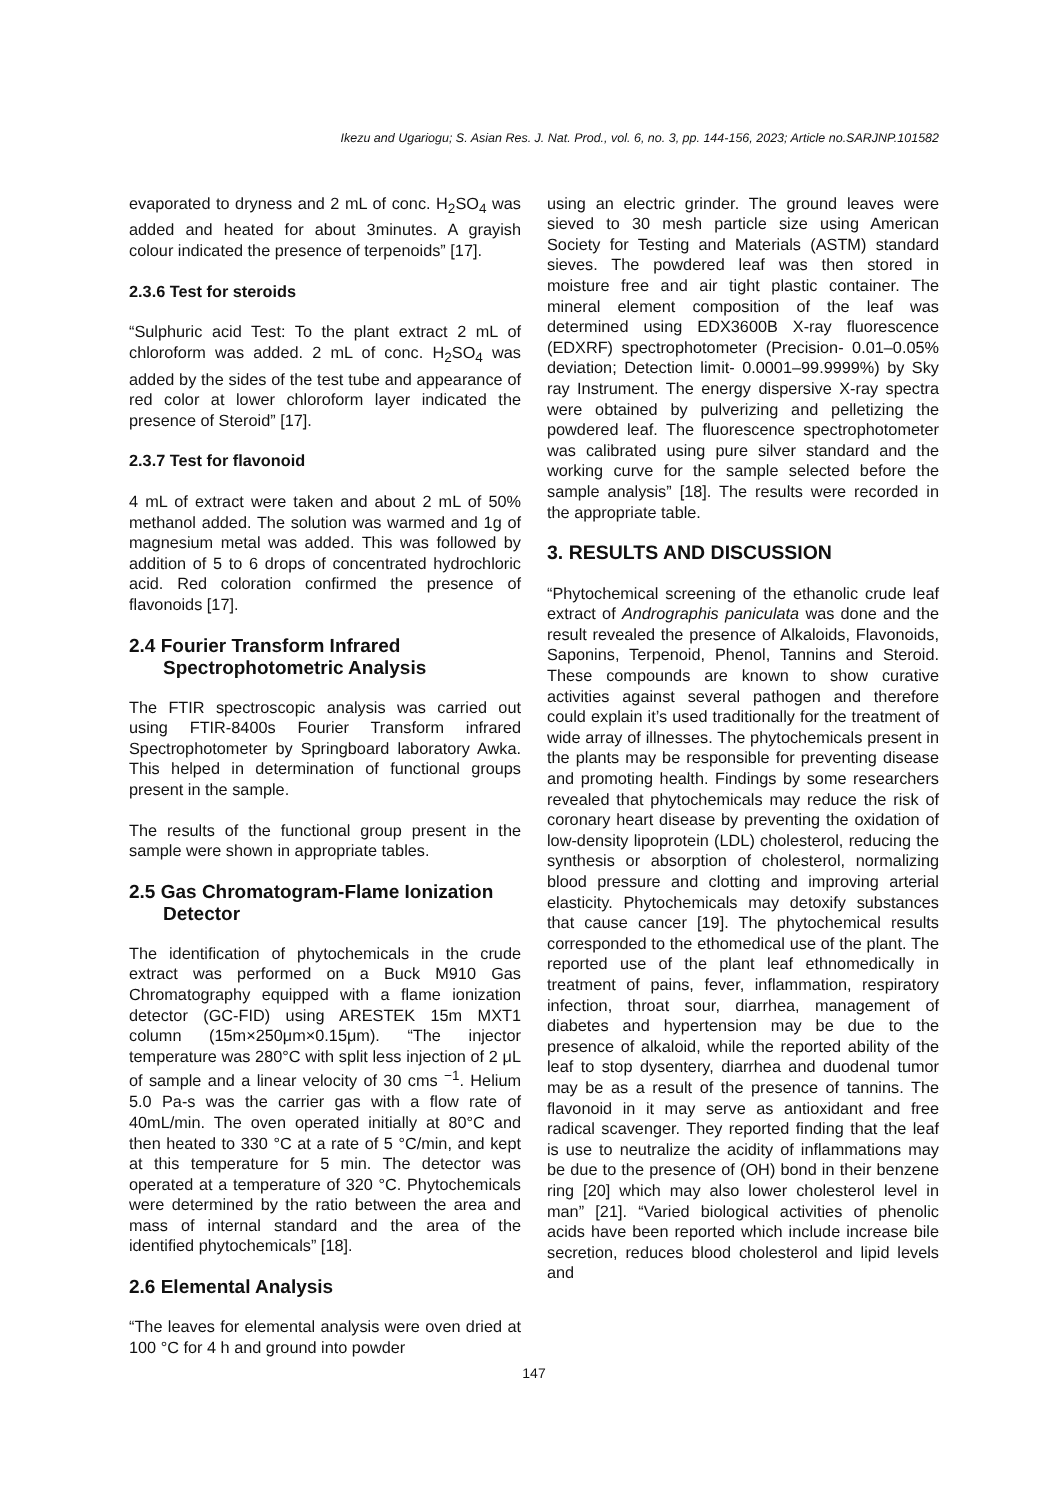Ikezu and Ugariogu; S. Asian Res. J. Nat. Prod., vol. 6, no. 3, pp. 144-156, 2023; Article no.SARJNP.101582
evaporated to dryness and 2 mL of conc. H<sub>2</sub>SO<sub>4</sub> was added and heated for about 3minutes. A grayish colour indicated the presence of terpenoids” [17].
2.3.6 Test for steroids
“Sulphuric acid Test: To the plant extract 2 mL of chloroform was added. 2 mL of conc. H<sub>2</sub>SO<sub>4</sub> was added by the sides of the test tube and appearance of red color at lower chloroform layer indicated the presence of Steroid” [17].
2.3.7 Test for flavonoid
4 mL of extract were taken and about 2 mL of 50% methanol added. The solution was warmed and 1g of magnesium metal was added. This was followed by addition of 5 to 6 drops of concentrated hydrochloric acid. Red coloration confirmed the presence of flavonoids [17].
2.4 Fourier Transform Infrared Spectrophotometric Analysis
The FTIR spectroscopic analysis was carried out using FTIR-8400s Fourier Transform infrared Spectrophotometer by Springboard laboratory Awka. This helped in determination of functional groups present in the sample.
The results of the functional group present in the sample were shown in appropriate tables.
2.5 Gas Chromatogram-Flame Ionization Detector
The identification of phytochemicals in the crude extract was performed on a Buck M910 Gas Chromatography equipped with a flame ionization detector (GC-FID) using ARESTEK 15m MXT1 column (15m×250μm×0.15μm). “The injector temperature was 280°C with split less injection of 2 μL of sample and a linear velocity of 30 cms <sup>−1</sup>. Helium 5.0 Pa-s was the carrier gas with a flow rate of 40mL/min. The oven operated initially at 80°C and then heated to 330 °C at a rate of 5 °C/min, and kept at this temperature for 5 min. The detector was operated at a temperature of 320 °C. Phytochemicals were determined by the ratio between the area and mass of internal standard and the area of the identified phytochemicals” [18].
2.6 Elemental Analysis
“The leaves for elemental analysis were oven dried at 100 °C for 4 h and ground into powder
using an electric grinder. The ground leaves were sieved to 30 mesh particle size using American Society for Testing and Materials (ASTM) standard sieves. The powdered leaf was then stored in moisture free and air tight plastic container. The mineral element composition of the leaf was determined using EDX3600B X-ray fluorescence (EDXRF) spectrophotometer (Precision- 0.01–0.05% deviation; Detection limit- 0.0001–99.9999%) by Sky ray Instrument. The energy dispersive X-ray spectra were obtained by pulverizing and pelletizing the powdered leaf. The fluorescence spectrophotometer was calibrated using pure silver standard and the working curve for the sample selected before the sample analysis” [18]. The results were recorded in the appropriate table.
3. RESULTS AND DISCUSSION
“Phytochemical screening of the ethanolic crude leaf extract of Andrographis paniculata was done and the result revealed the presence of Alkaloids, Flavonoids, Saponins, Terpenoid, Phenol, Tannins and Steroid. These compounds are known to show curative activities against several pathogen and therefore could explain it’s used traditionally for the treatment of wide array of illnesses. The phytochemicals present in the plants may be responsible for preventing disease and promoting health. Findings by some researchers revealed that phytochemicals may reduce the risk of coronary heart disease by preventing the oxidation of low-density lipoprotein (LDL) cholesterol, reducing the synthesis or absorption of cholesterol, normalizing blood pressure and clotting and improving arterial elasticity. Phytochemicals may detoxify substances that cause cancer [19]. The phytochemical results corresponded to the ethomedical use of the plant. The reported use of the plant leaf ethnomedically in treatment of pains, fever, inflammation, respiratory infection, throat sour, diarrhea, management of diabetes and hypertension may be due to the presence of alkaloid, while the reported ability of the leaf to stop dysentery, diarrhea and duodenal tumor may be as a result of the presence of tannins. The flavonoid in it may serve as antioxidant and free radical scavenger. They reported finding that the leaf is use to neutralize the acidity of inflammations may be due to the presence of (OH) bond in their benzene ring [20] which may also lower cholesterol level in man” [21]. “Varied biological activities of phenolic acids have been reported which include increase bile secretion, reduces blood cholesterol and lipid levels and
147